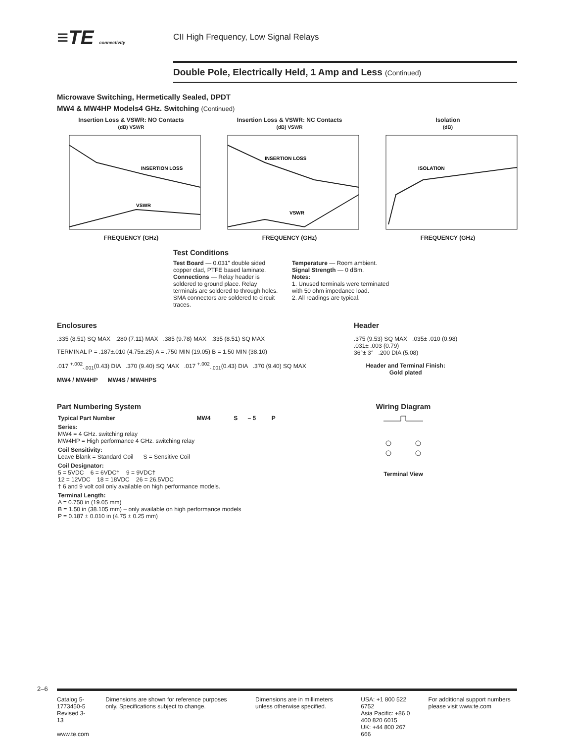≡TE connectivity
CII High Frequency, Low Signal Relays
Double Pole, Electrically Held, 1 Amp and Less (Continued)
Microwave Switching, Hermetically Sealed, DPDT
MW4 & MW4HP Models4 GHz. Switching (Continued)
Insertion Loss & VSWR: NO Contacts
(dB) VSWR
INSERTION LOSS
VSWR
FREQUENCY (GHz)
Insertion Loss & VSWR: NC Contacts
(dB) VSWR
INSERTION LOSS
VSWR
FREQUENCY (GHz)
Isolation
(dB)
ISOLATION
FREQUENCY (GHz)
Test Conditions
Test Board — 0.031" double sided copper clad, PTFE based laminate.
Connections — Relay header is soldered to ground place. Relay terminals are soldered to through holes. SMA connectors are soldered to circuit traces.
Temperature — Room ambient.
Signal Strength — 0 dBm.
Notes:
1. Unused terminals were terminated with 50 ohm impedance load.
2. All readings are typical.
Enclosures
.335 (8.51) SQ MAX .280 (7.11) MAX .385 (9.78) MAX .335 (8.51) SQ MAX
TERMINAL P = .187±.010 (4.75±.25) A = .750 MIN (19.05) B = 1.50 MIN (38.10)
.017 <sup>+.002</sup><sub>-.001</sub>(0.43) DIA .370 (9.40) SQ MAX .017 <sup>+.002</sup><sub>-.001</sub>(0.43) DIA .370 (9.40) SQ MAX
MW4 / MW4HP MW4S / MW4HPS
Header
.375 (9.53) SQ MAX .035± .010 (0.98)
.031± .003 (0.79)
36°± 3° .200 DIA (5.08)
Header and Terminal Finish:
Gold plated
Part Numbering System
| Typical Part Number | MW4 | S | – 5 | P |
| Series: MW4 = 4 GHz. switching relay MW4HP = High performance 4 GHz. switching relay | | | | |
| Coil Sensitivity: Leave Blank = Standard Coil S = Sensitive Coil | | | | |
| Coil Designator: 5 = 5VDC 6 = 6VDC† 9 = 9VDC† 12 = 12VDC 18 = 18VDC 26 = 26.5VDC † 6 and 9 volt coil only available on high performance models. | | | | |
| Terminal Length: A = 0.750 in (19.05 mm) B = 1.50 in (38.105 mm) – only available on high performance models P = 0.187 ± 0.010 in (4.75 ± 0.25 mm) | | | | |
Wiring Diagram
Terminal View
2–6
Catalog 5-1773450-5
Revised 3-13
www.te.com
Dimensions are shown for reference purposes only. Specifications subject to change.
Dimensions are in millimeters unless otherwise specified.
USA: +1 800 522 6752
Asia Pacific: +86 0 400 820 6015
UK: +44 800 267 666
For additional support numbers please visit www.te.com